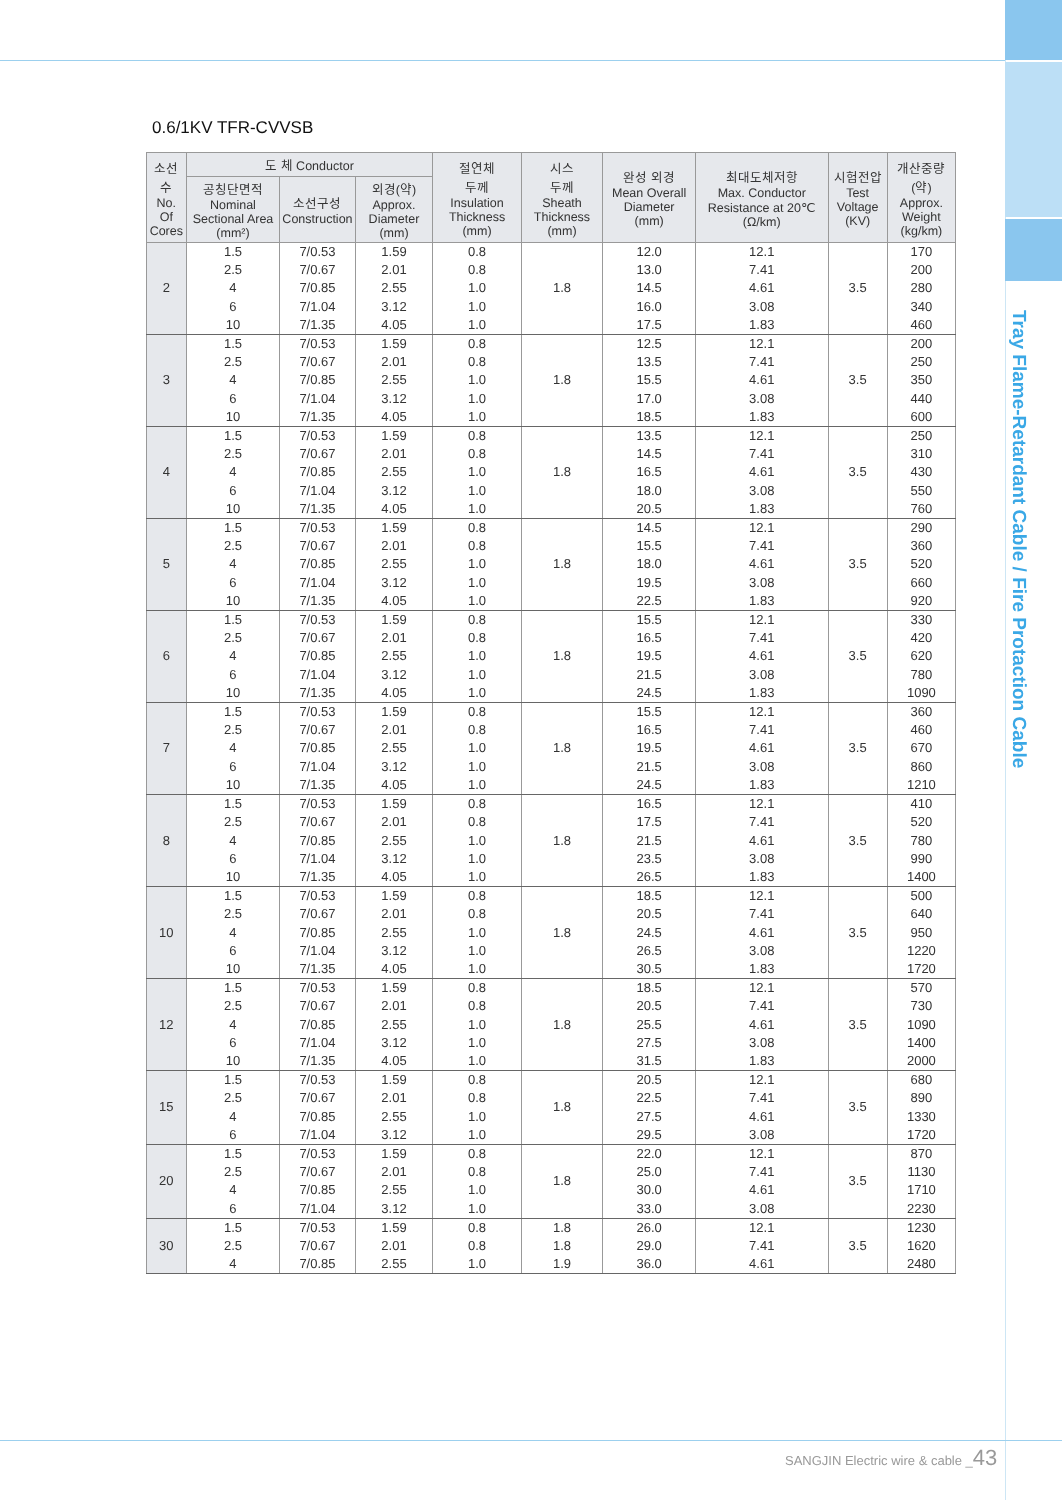Tray Flame-Retardant Cable / Fire Protaction Cable
0.6/1KV TFR-CVVSB
| 소선수 No. Of Cores | 도 체 Conductor | | | 절연체 두께 Insulation Thickness (mm) | 시스 두께 Sheath Thickness (mm) | 완성 외경 Mean Overall Diameter (mm) | 최대도체저항 Max. Conductor Resistance at 20℃ (Ω/km) | 시험전압 Test Voltage (KV) | 개산중량 (약) Approx. Weight (kg/km) |
| --- | --- | --- | --- | --- | --- | --- | --- | --- | --- |
| | 공칭단면적 Nominal Sectional Area (mm²) | 소선구성 Construction | 외경(약) Approx. Diameter (mm) | | | | | | |
| 2 | 1.5 2.5 4 6 10 | 7/0.53 7/0.67 7/0.85 7/1.04 7/1.35 | 1.59 2.01 2.55 3.12 4.05 | 0.8 0.8 1.0 1.0 1.0 | 1.8 | 12.0 13.0 14.5 16.0 17.5 | 12.1 7.41 4.61 3.08 1.83 | 3.5 | 170 200 280 340 460 |
| 3 | 1.5 2.5 4 6 10 | 7/0.53 7/0.67 7/0.85 7/1.04 7/1.35 | 1.59 2.01 2.55 3.12 4.05 | 0.8 0.8 1.0 1.0 1.0 | 1.8 | 12.5 13.5 15.5 17.0 18.5 | 12.1 7.41 4.61 3.08 1.83 | 3.5 | 200 250 350 440 600 |
| 4 | 1.5 2.5 4 6 10 | 7/0.53 7/0.67 7/0.85 7/1.04 7/1.35 | 1.59 2.01 2.55 3.12 4.05 | 0.8 0.8 1.0 1.0 1.0 | 1.8 | 13.5 14.5 16.5 18.0 20.5 | 12.1 7.41 4.61 3.08 1.83 | 3.5 | 250 310 430 550 760 |
| 5 | 1.5 2.5 4 6 10 | 7/0.53 7/0.67 7/0.85 7/1.04 7/1.35 | 1.59 2.01 2.55 3.12 4.05 | 0.8 0.8 1.0 1.0 1.0 | 1.8 | 14.5 15.5 18.0 19.5 22.5 | 12.1 7.41 4.61 3.08 1.83 | 3.5 | 290 360 520 660 920 |
| 6 | 1.5 2.5 4 6 10 | 7/0.53 7/0.67 7/0.85 7/1.04 7/1.35 | 1.59 2.01 2.55 3.12 4.05 | 0.8 0.8 1.0 1.0 1.0 | 1.8 | 15.5 16.5 19.5 21.5 24.5 | 12.1 7.41 4.61 3.08 1.83 | 3.5 | 330 420 620 780 1090 |
| 7 | 1.5 2.5 4 6 10 | 7/0.53 7/0.67 7/0.85 7/1.04 7/1.35 | 1.59 2.01 2.55 3.12 4.05 | 0.8 0.8 1.0 1.0 1.0 | 1.8 | 15.5 16.5 19.5 21.5 24.5 | 12.1 7.41 4.61 3.08 1.83 | 3.5 | 360 460 670 860 1210 |
| 8 | 1.5 2.5 4 6 10 | 7/0.53 7/0.67 7/0.85 7/1.04 7/1.35 | 1.59 2.01 2.55 3.12 4.05 | 0.8 0.8 1.0 1.0 1.0 | 1.8 | 16.5 17.5 21.5 23.5 26.5 | 12.1 7.41 4.61 3.08 1.83 | 3.5 | 410 520 780 990 1400 |
| 10 | 1.5 2.5 4 6 10 | 7/0.53 7/0.67 7/0.85 7/1.04 7/1.35 | 1.59 2.01 2.55 3.12 4.05 | 0.8 0.8 1.0 1.0 1.0 | 1.8 | 18.5 20.5 24.5 26.5 30.5 | 12.1 7.41 4.61 3.08 1.83 | 3.5 | 500 640 950 1220 1720 |
| 12 | 1.5 2.5 4 6 10 | 7/0.53 7/0.67 7/0.85 7/1.04 7/1.35 | 1.59 2.01 2.55 3.12 4.05 | 0.8 0.8 1.0 1.0 1.0 | 1.8 | 18.5 20.5 25.5 27.5 31.5 | 12.1 7.41 4.61 3.08 1.83 | 3.5 | 570 730 1090 1400 2000 |
| 15 | 1.5 2.5 4 6 | 7/0.53 7/0.67 7/0.85 7/1.04 | 1.59 2.01 2.55 3.12 | 0.8 0.8 1.0 1.0 | 1.8 | 20.5 22.5 27.5 29.5 | 12.1 7.41 4.61 3.08 | 3.5 | 680 890 1330 1720 |
| 20 | 1.5 2.5 4 6 | 7/0.53 7/0.67 7/0.85 7/1.04 | 1.59 2.01 2.55 3.12 | 0.8 0.8 1.0 1.0 | 1.8 | 22.0 25.0 30.0 33.0 | 12.1 7.41 4.61 3.08 | 3.5 | 870 1130 1710 2230 |
| 30 | 1.5 2.5 4 | 7/0.53 7/0.67 7/0.85 | 1.59 2.01 2.55 | 0.8 0.8 1.0 | 1.8 1.8 1.9 | 26.0 29.0 36.0 | 12.1 7.41 4.61 | 3.5 | 1230 1620 2480 |
SANGJIN Electric wire & cable _43